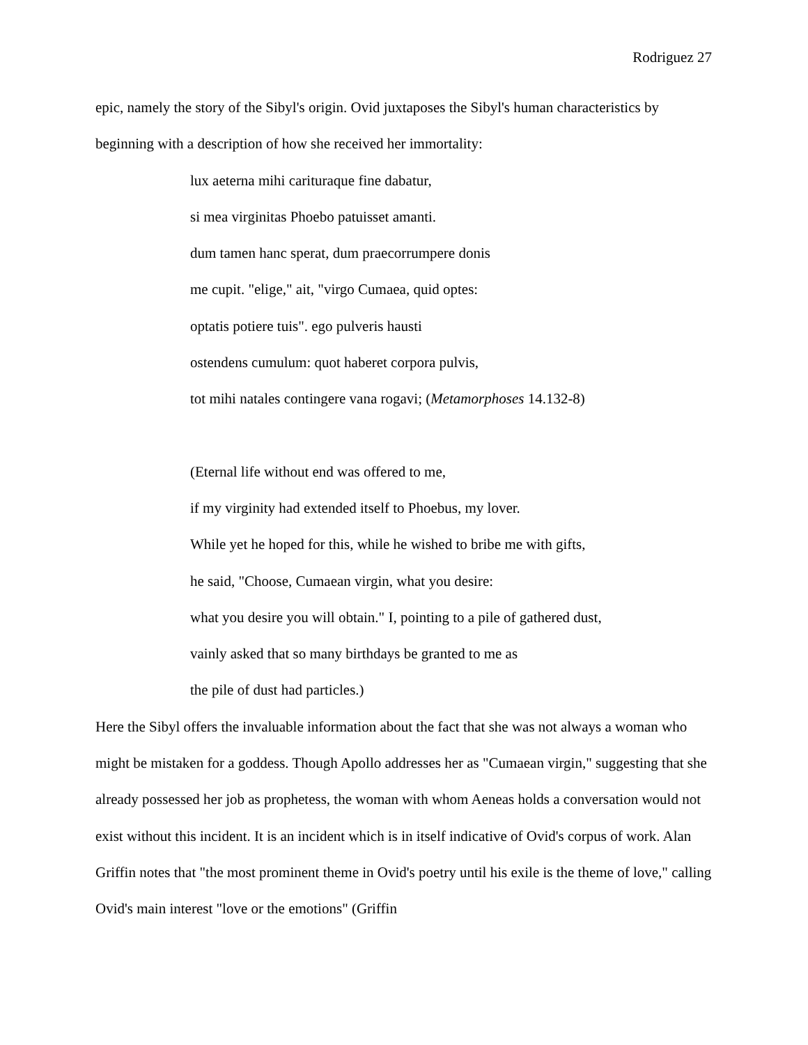Rodriguez 27
epic, namely the story of the Sibyl's origin. Ovid juxtaposes the Sibyl's human characteristics by beginning with a description of how she received her immortality:
lux aeterna mihi carituraque fine dabatur,
si mea virginitas Phoebo patuisset amanti.
dum tamen hanc sperat, dum praecorrumpere donis
me cupit. "elige," ait, "virgo Cumaea, quid optes:
optatis potiere tuis". ego pulveris hausti
ostendens cumulum: quot haberet corpora pulvis,
tot mihi natales contingere vana rogavi; (Metamorphoses 14.132-8)
(Eternal life without end was offered to me,
if my virginity had extended itself to Phoebus, my lover.
While yet he hoped for this, while he wished to bribe me with gifts,
he said, "Choose, Cumaean virgin, what you desire:
what you desire you will obtain." I, pointing to a pile of gathered dust,
vainly asked that so many birthdays be granted to me as
the pile of dust had particles.)
Here the Sibyl offers the invaluable information about the fact that she was not always a woman who might be mistaken for a goddess. Though Apollo addresses her as "Cumaean virgin," suggesting that she already possessed her job as prophetess, the woman with whom Aeneas holds a conversation would not exist without this incident. It is an incident which is in itself indicative of Ovid's corpus of work. Alan Griffin notes that "the most prominent theme in Ovid's poetry until his exile is the theme of love," calling Ovid's main interest "love or the emotions" (Griffin